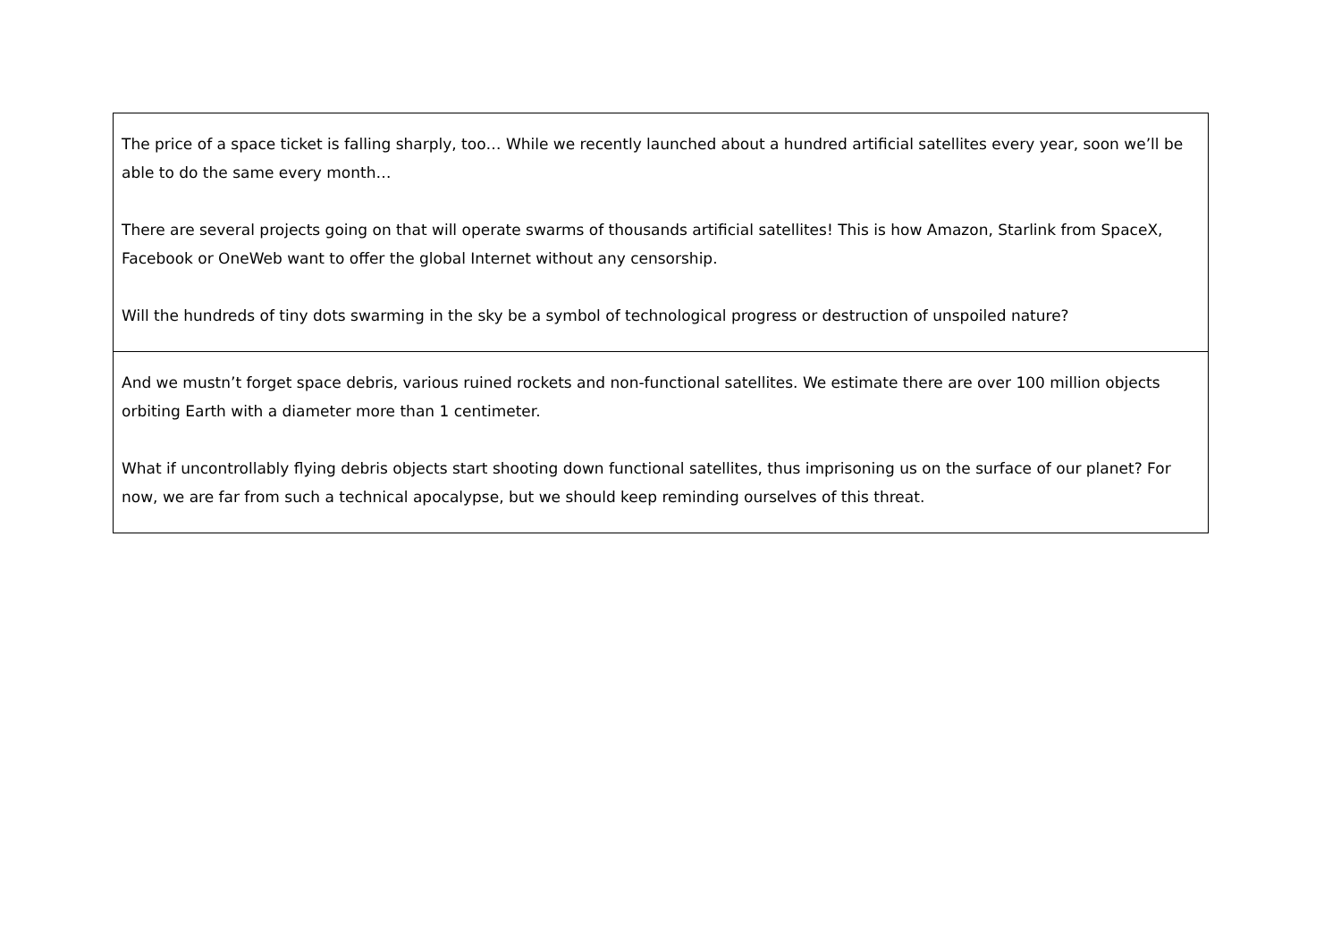| The price of a space ticket is falling sharply, too… While we recently launched about a hundred artificial satellites every year, soon we’ll be able to do the same every month… There are several projects going on that will operate swarms of thousands artificial satellites! This is how Amazon, Starlink from SpaceX, Facebook or OneWeb want to offer the global Internet without any censorship. Will the hundreds of tiny dots swarming in the sky be a symbol of technological progress or destruction of unspoiled nature? |
| And we mustn’t forget space debris, various ruined rockets and non-functional satellites. We estimate there are over 100 million objects orbiting Earth with a diameter more than 1 centimeter. What if uncontrollably flying debris objects start shooting down functional satellites, thus imprisoning us on the surface of our planet? For now, we are far from such a technical apocalypse, but we should keep reminding ourselves of this threat. |